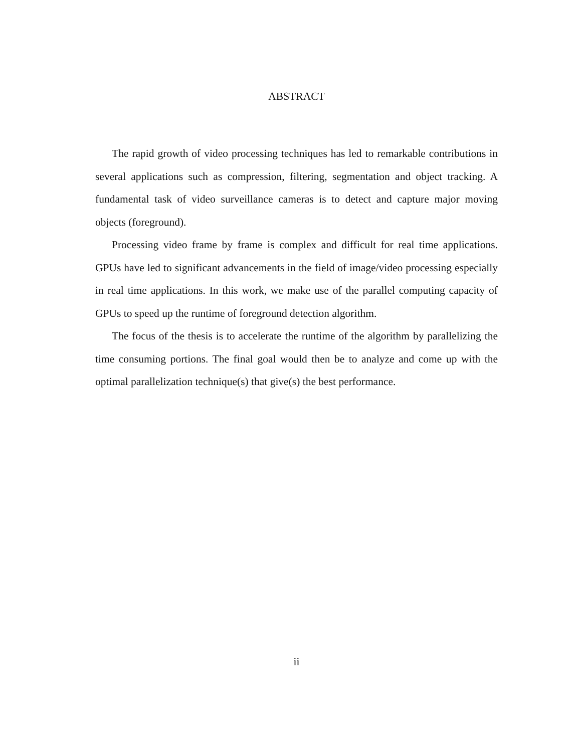ABSTRACT
The rapid growth of video processing techniques has led to remarkable contributions in several applications such as compression, filtering, segmentation and object tracking. A fundamental task of video surveillance cameras is to detect and capture major moving objects (foreground).
Processing video frame by frame is complex and difficult for real time applications. GPUs have led to significant advancements in the field of image/video processing especially in real time applications. In this work, we make use of the parallel computing capacity of GPUs to speed up the runtime of foreground detection algorithm.
The focus of the thesis is to accelerate the runtime of the algorithm by parallelizing the time consuming portions. The final goal would then be to analyze and come up with the optimal parallelization technique(s) that give(s) the best performance.
ii